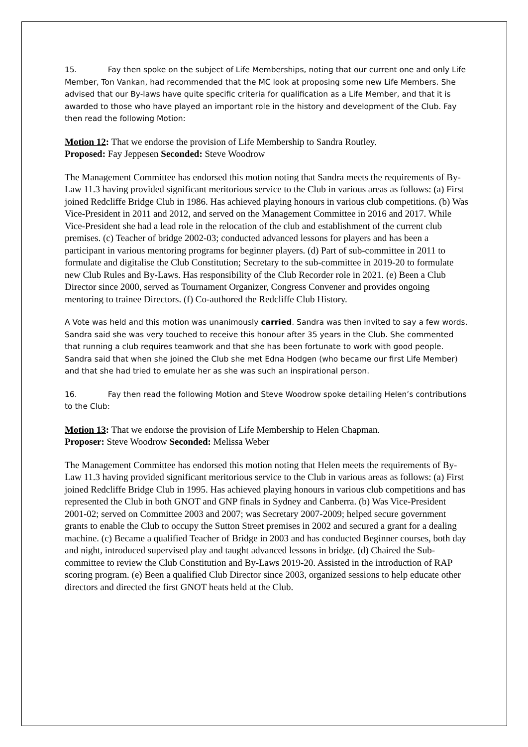15. Fay then spoke on the subject of Life Memberships, noting that our current one and only Life Member, Ton Vankan, had recommended that the MC look at proposing some new Life Members. She advised that our By-laws have quite specific criteria for qualification as a Life Member, and that it is awarded to those who have played an important role in the history and development of the Club. Fay then read the following Motion:
Motion 12: That we endorse the provision of Life Membership to Sandra Routley.
Proposed: Fay Jeppesen Seconded: Steve Woodrow
The Management Committee has endorsed this motion noting that Sandra meets the requirements of By-Law 11.3 having provided significant meritorious service to the Club in various areas as follows: (a) First joined Redcliffe Bridge Club in 1986. Has achieved playing honours in various club competitions. (b) Was Vice-President in 2011 and 2012, and served on the Management Committee in 2016 and 2017. While Vice-President she had a lead role in the relocation of the club and establishment of the current club premises. (c) Teacher of bridge 2002-03; conducted advanced lessons for players and has been a participant in various mentoring programs for beginner players. (d) Part of sub-committee in 2011 to formulate and digitalise the Club Constitution; Secretary to the sub-committee in 2019-20 to formulate new Club Rules and By-Laws. Has responsibility of the Club Recorder role in 2021. (e) Been a Club Director since 2000, served as Tournament Organizer, Congress Convener and provides ongoing mentoring to trainee Directors. (f) Co-authored the Redcliffe Club History.
A Vote was held and this motion was unanimously carried. Sandra was then invited to say a few words. Sandra said she was very touched to receive this honour after 35 years in the Club. She commented that running a club requires teamwork and that she has been fortunate to work with good people. Sandra said that when she joined the Club she met Edna Hodgen (who became our first Life Member) and that she had tried to emulate her as she was such an inspirational person.
16. Fay then read the following Motion and Steve Woodrow spoke detailing Helen’s contributions to the Club:
Motion 13: That we endorse the provision of Life Membership to Helen Chapman.
Proposer: Steve Woodrow Seconded: Melissa Weber
The Management Committee has endorsed this motion noting that Helen meets the requirements of By-Law 11.3 having provided significant meritorious service to the Club in various areas as follows: (a) First joined Redcliffe Bridge Club in 1995. Has achieved playing honours in various club competitions and has represented the Club in both GNOT and GNP finals in Sydney and Canberra. (b) Was Vice-President 2001-02; served on Committee 2003 and 2007; was Secretary 2007-2009; helped secure government grants to enable the Club to occupy the Sutton Street premises in 2002 and secured a grant for a dealing machine. (c) Became a qualified Teacher of Bridge in 2003 and has conducted Beginner courses, both day and night, introduced supervised play and taught advanced lessons in bridge. (d) Chaired the Sub-committee to review the Club Constitution and By-Laws 2019-20. Assisted in the introduction of RAP scoring program. (e) Been a qualified Club Director since 2003, organized sessions to help educate other directors and directed the first GNOT heats held at the Club.